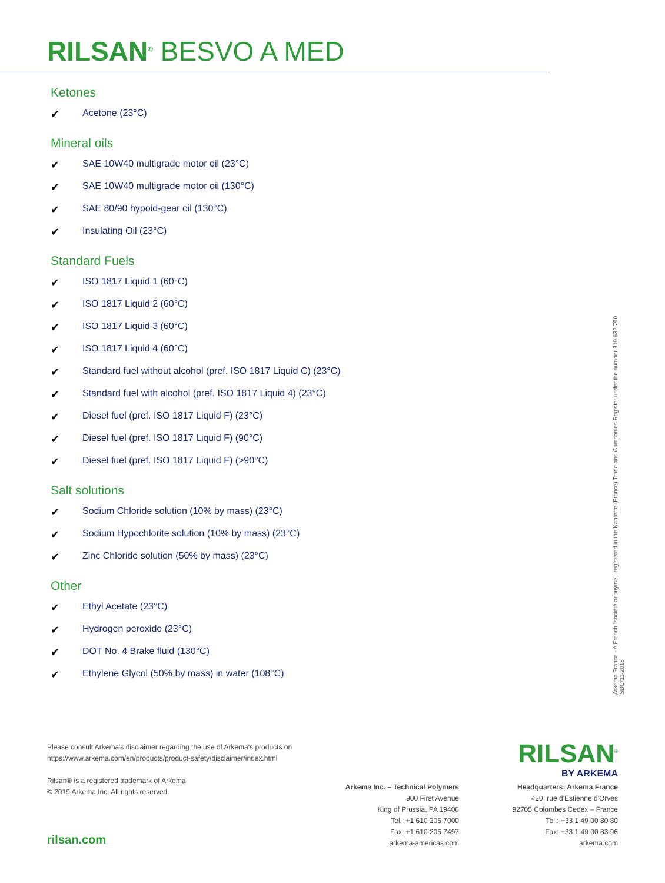RILSAN<sup>®</sup> BESVO A MED
Ketones
✔ Acetone (23°C)
Mineral oils
✔ SAE 10W40 multigrade motor oil (23°C)
✔ SAE 10W40 multigrade motor oil (130°C)
✔ SAE 80/90 hypoid-gear oil (130°C)
✔ Insulating Oil (23°C)
Standard Fuels
✔ ISO 1817 Liquid 1 (60°C)
✔ ISO 1817 Liquid 2 (60°C)
✔ ISO 1817 Liquid 3 (60°C)
✔ ISO 1817 Liquid 4 (60°C)
✔ Standard fuel without alcohol (pref. ISO 1817 Liquid C) (23°C)
✔ Standard fuel with alcohol (pref. ISO 1817 Liquid 4) (23°C)
✔ Diesel fuel (pref. ISO 1817 Liquid F) (23°C)
✔ Diesel fuel (pref. ISO 1817 Liquid F) (90°C)
✔ Diesel fuel (pref. ISO 1817 Liquid F) (>90°C)
Salt solutions
✔ Sodium Chloride solution (10% by mass) (23°C)
✔ Sodium Hypochlorite solution (10% by mass) (23°C)
✔ Zinc Chloride solution (50% by mass) (23°C)
Other
✔ Ethyl Acetate (23°C)
✔ Hydrogen peroxide (23°C)
✔ DOT No. 4 Brake fluid (130°C)
✔ Ethylene Glycol (50% by mass) in water (108°C)
Arkema France - A French "société anonyme", registered in the Nanterre (France) Trade and Companies Register under the number 319 632 790
SDC/11-2018
Please consult Arkema's disclaimer regarding the use of Arkema's products on
https://www.arkema.com/en/products/product-safety/disclaimer/index.html
Rilsan® is a registered trademark of Arkema
© 2019 Arkema Inc. All rights reserved.
rilsan.com
RILSAN<sup>®</sup>
BY ARKEMA
Arkema Inc. – Technical Polymers
900 First Avenue
King of Prussia, PA 19406
Tel.: +1 610 205 7000
Fax: +1 610 205 7497
arkema-americas.com
Headquarters: Arkema France
420, rue d'Estienne d'Orves
92705 Colombes Cedex – France
Tel.: +33 1 49 00 80 80
Fax: +33 1 49 00 83 96
arkema.com